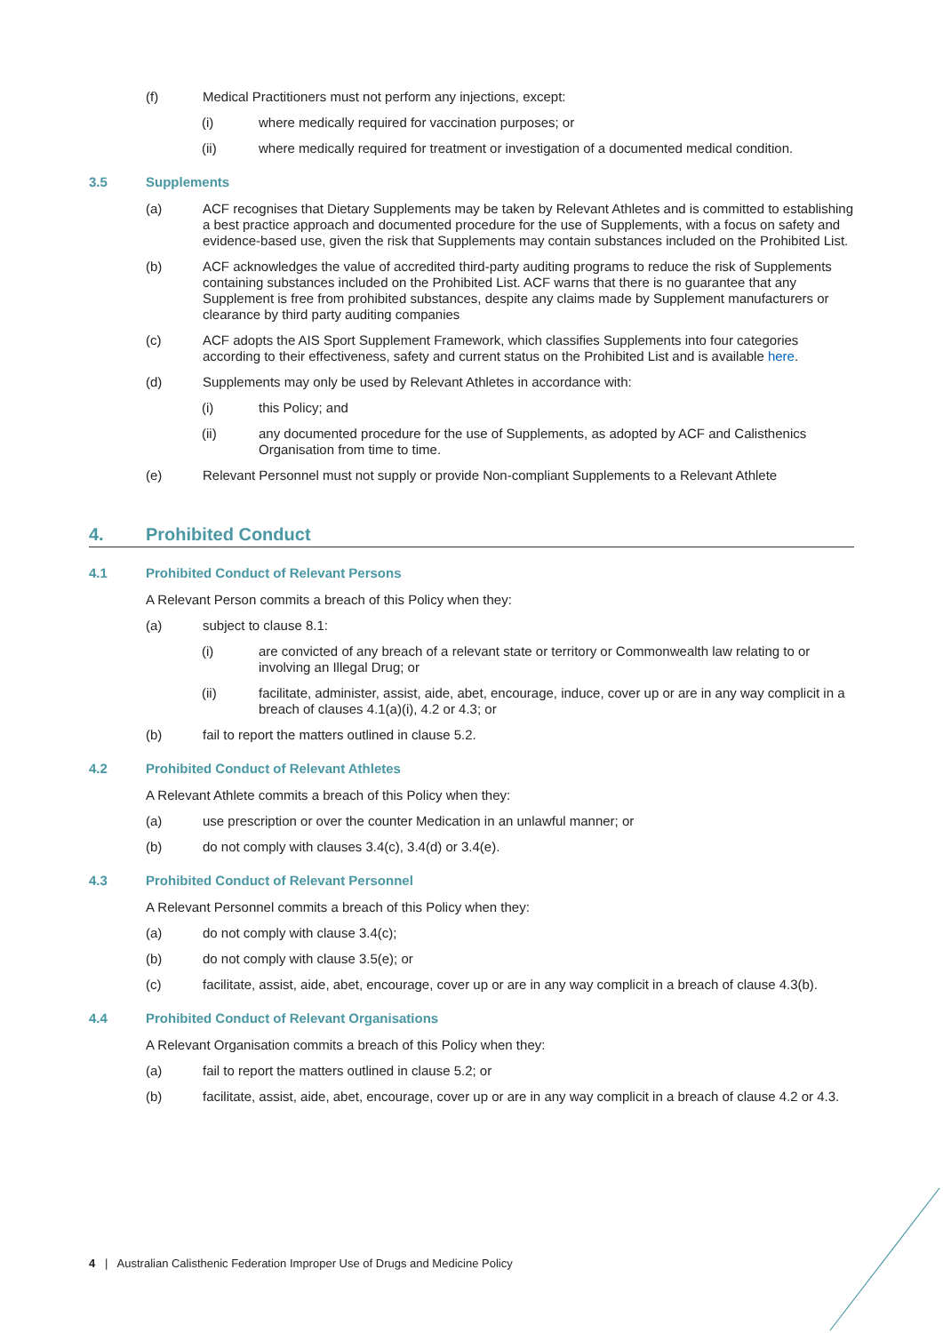(f) Medical Practitioners must not perform any injections, except:
(i) where medically required for vaccination purposes; or
(ii) where medically required for treatment or investigation of a documented medical condition.
3.5 Supplements
(a) ACF recognises that Dietary Supplements may be taken by Relevant Athletes and is committed to establishing a best practice approach and documented procedure for the use of Supplements, with a focus on safety and evidence-based use, given the risk that Supplements may contain substances included on the Prohibited List.
(b) ACF acknowledges the value of accredited third-party auditing programs to reduce the risk of Supplements containing substances included on the Prohibited List. ACF warns that there is no guarantee that any Supplement is free from prohibited substances, despite any claims made by Supplement manufacturers or clearance by third party auditing companies
(c) ACF adopts the AIS Sport Supplement Framework, which classifies Supplements into four categories according to their effectiveness, safety and current status on the Prohibited List and is available here.
(d) Supplements may only be used by Relevant Athletes in accordance with:
(i) this Policy; and
(ii) any documented procedure for the use of Supplements, as adopted by ACF and Calisthenics Organisation from time to time.
(e) Relevant Personnel must not supply or provide Non-compliant Supplements to a Relevant Athlete
4. Prohibited Conduct
4.1 Prohibited Conduct of Relevant Persons
A Relevant Person commits a breach of this Policy when they:
(a) subject to clause 8.1:
(i) are convicted of any breach of a relevant state or territory or Commonwealth law relating to or involving an Illegal Drug; or
(ii) facilitate, administer, assist, aide, abet, encourage, induce, cover up or are in any way complicit in a breach of clauses 4.1(a)(i), 4.2 or 4.3; or
(b) fail to report the matters outlined in clause 5.2.
4.2 Prohibited Conduct of Relevant Athletes
A Relevant Athlete commits a breach of this Policy when they:
(a) use prescription or over the counter Medication in an unlawful manner; or
(b) do not comply with clauses 3.4(c), 3.4(d) or 3.4(e).
4.3 Prohibited Conduct of Relevant Personnel
A Relevant Personnel commits a breach of this Policy when they:
(a) do not comply with clause 3.4(c);
(b) do not comply with clause 3.5(e); or
(c) facilitate, assist, aide, abet, encourage, cover up or are in any way complicit in a breach of clause 4.3(b).
4.4 Prohibited Conduct of Relevant Organisations
A Relevant Organisation commits a breach of this Policy when they:
(a) fail to report the matters outlined in clause 5.2; or
(b) facilitate, assist, aide, abet, encourage, cover up or are in any way complicit in a breach of clause 4.2 or 4.3.
4 | Australian Calisthenic Federation Improper Use of Drugs and Medicine Policy